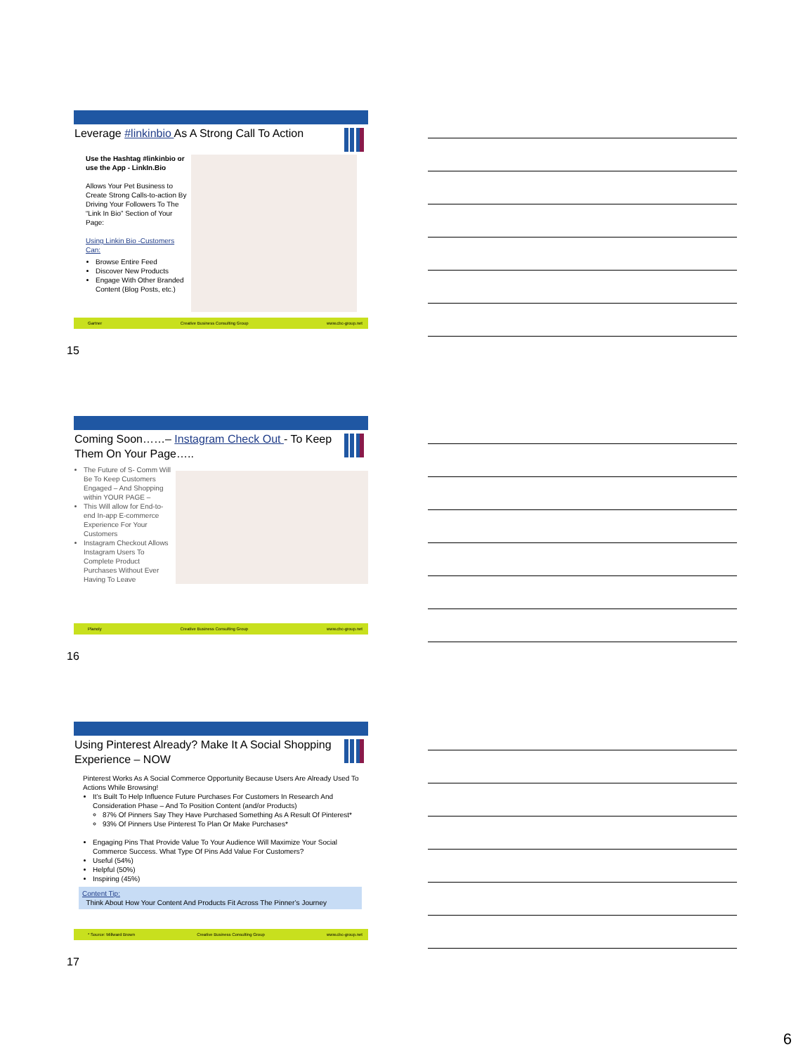Leverage #linkinbio As A Strong Call To Action
Use the Hashtag #linkinbio or use the App - LinkIn.Bio
Allows Your Pet Business to Create Strong Calls-to-action By Driving Your Followers To The “Link In Bio” Section of Your Page:
Using Linkin Bio -Customers Can:
Browse Entire Feed
Discover New Products
Engage With Other Branded Content (Blog Posts, etc.)
Gartner Creative Business Consulting Group www.cbc-group.net
15
Coming Soon……– Instagram Check Out - To Keep Them On Your Page…..
The Future of S- Comm Will Be To Keep Customers Engaged – And Shopping within YOUR PAGE –
This Will allow for End-to-end In-app E-commerce Experience For Your Customers
Instagram Checkout Allows Instagram Users To Complete Product Purchases Without Ever Having To Leave
Planoly Creative Business Consulting Group www.cbc-group.net
16
Using Pinterest Already? Make It A Social Shopping Experience – NOW
Pinterest Works As A Social Commerce Opportunity Because Users Are Already Used To Actions While Browsing!
It’s Built To Help Influence Future Purchases For Customers In Research And Consideration Phase – And To Position Content (and/or Products)
87% Of Pinners Say They Have Purchased Something As A Result Of Pinterest*
93% Of Pinners Use Pinterest To Plan Or Make Purchases*
Engaging Pins That Provide Value To Your Audience Will Maximize Your Social Commerce Success. What Type Of Pins Add Value For Customers?
Useful (54%)
Helpful (50%)
Inspiring (45%)
Content Tip:
Think About How Your Content And Products Fit Across The Pinner’s Journey
* Source: Millward Brown Creative Business Consulting Group www.cbc-group.net
17
6